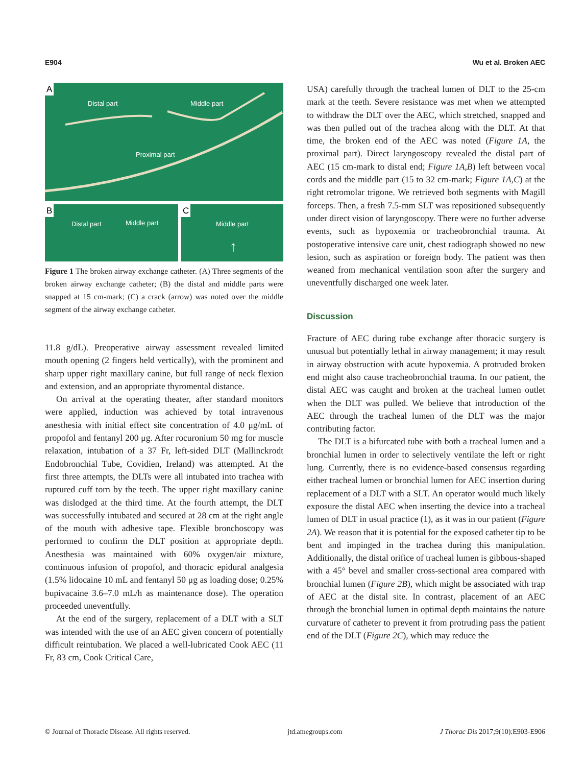E904 Wu et al. Broken AEC
A
Distal part Middle part
Proximal part
B
Distal part Middle part
C
Middle part
↑
Figure 1 The broken airway exchange catheter. (A) Three segments of the broken airway exchange catheter; (B) the distal and middle parts were snapped at 15 cm-mark; (C) a crack (arrow) was noted over the middle segment of the airway exchange catheter.
11.8 g/dL). Preoperative airway assessment revealed limited mouth opening (2 fingers held vertically), with the prominent and sharp upper right maxillary canine, but full range of neck flexion and extension, and an appropriate thyromental distance.
On arrival at the operating theater, after standard monitors were applied, induction was achieved by total intravenous anesthesia with initial effect site concentration of 4.0 μg/mL of propofol and fentanyl 200 μg. After rocuronium 50 mg for muscle relaxation, intubation of a 37 Fr, left-sided DLT (Mallinckrodt Endobronchial Tube, Covidien, Ireland) was attempted. At the first three attempts, the DLTs were all intubated into trachea with ruptured cuff torn by the teeth. The upper right maxillary canine was dislodged at the third time. At the fourth attempt, the DLT was successfully intubated and secured at 28 cm at the right angle of the mouth with adhesive tape. Flexible bronchoscopy was performed to confirm the DLT position at appropriate depth. Anesthesia was maintained with 60% oxygen/air mixture, continuous infusion of propofol, and thoracic epidural analgesia (1.5% lidocaine 10 mL and fentanyl 50 μg as loading dose; 0.25% bupivacaine 3.6–7.0 mL/h as maintenance dose). The operation proceeded uneventfully.
At the end of the surgery, replacement of a DLT with a SLT was intended with the use of an AEC given concern of potentially difficult reintubation. We placed a well-lubricated Cook AEC (11 Fr, 83 cm, Cook Critical Care,
USA) carefully through the tracheal lumen of DLT to the 25-cm mark at the teeth. Severe resistance was met when we attempted to withdraw the DLT over the AEC, which stretched, snapped and was then pulled out of the trachea along with the DLT. At that time, the broken end of the AEC was noted (Figure 1A, the proximal part). Direct laryngoscopy revealed the distal part of AEC (15 cm-mark to distal end; Figure 1A,B) left between vocal cords and the middle part (15 to 32 cm-mark; Figure 1A,C) at the right retromolar trigone. We retrieved both segments with Magill forceps. Then, a fresh 7.5-mm SLT was repositioned subsequently under direct vision of laryngoscopy. There were no further adverse events, such as hypoxemia or tracheobronchial trauma. At postoperative intensive care unit, chest radiograph showed no new lesion, such as aspiration or foreign body. The patient was then weaned from mechanical ventilation soon after the surgery and uneventfully discharged one week later.
Discussion
Fracture of AEC during tube exchange after thoracic surgery is unusual but potentially lethal in airway management; it may result in airway obstruction with acute hypoxemia. A protruded broken end might also cause tracheobronchial trauma. In our patient, the distal AEC was caught and broken at the tracheal lumen outlet when the DLT was pulled. We believe that introduction of the AEC through the tracheal lumen of the DLT was the major contributing factor.
The DLT is a bifurcated tube with both a tracheal lumen and a bronchial lumen in order to selectively ventilate the left or right lung. Currently, there is no evidence-based consensus regarding either tracheal lumen or bronchial lumen for AEC insertion during replacement of a DLT with a SLT. An operator would much likely exposure the distal AEC when inserting the device into a tracheal lumen of DLT in usual practice (1), as it was in our patient (Figure 2A). We reason that it is potential for the exposed catheter tip to be bent and impinged in the trachea during this manipulation. Additionally, the distal orifice of tracheal lumen is gibbous-shaped with a 45° bevel and smaller cross-sectional area compared with bronchial lumen (Figure 2B), which might be associated with trap of AEC at the distal site. In contrast, placement of an AEC through the bronchial lumen in optimal depth maintains the nature curvature of catheter to prevent it from protruding pass the patient end of the DLT (Figure 2C), which may reduce the
© Journal of Thoracic Disease. All rights reserved. jtd.amegroups.com J Thorac Dis 2017;9(10):E903-E906